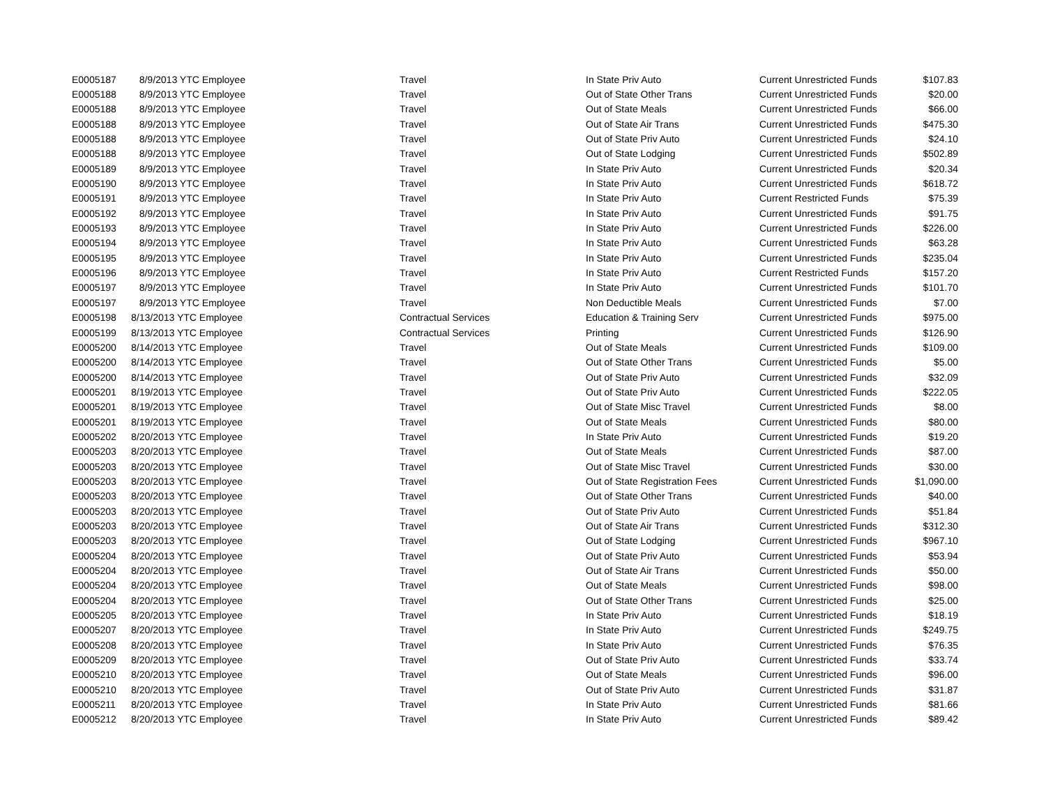| E0005187 | 8/9/2013 YTC Employee | Travel | In State Priv Auto | Current Unrestricted Funds | $107.83 |
| E0005188 | 8/9/2013 YTC Employee | Travel | Out of State Other Trans | Current Unrestricted Funds | $20.00 |
| E0005188 | 8/9/2013 YTC Employee | Travel | Out of State Meals | Current Unrestricted Funds | $66.00 |
| E0005188 | 8/9/2013 YTC Employee | Travel | Out of State Air Trans | Current Unrestricted Funds | $475.30 |
| E0005188 | 8/9/2013 YTC Employee | Travel | Out of State Priv Auto | Current Unrestricted Funds | $24.10 |
| E0005188 | 8/9/2013 YTC Employee | Travel | Out of State Lodging | Current Unrestricted Funds | $502.89 |
| E0005189 | 8/9/2013 YTC Employee | Travel | In State Priv Auto | Current Unrestricted Funds | $20.34 |
| E0005190 | 8/9/2013 YTC Employee | Travel | In State Priv Auto | Current Unrestricted Funds | $618.72 |
| E0005191 | 8/9/2013 YTC Employee | Travel | In State Priv Auto | Current Restricted Funds | $75.39 |
| E0005192 | 8/9/2013 YTC Employee | Travel | In State Priv Auto | Current Unrestricted Funds | $91.75 |
| E0005193 | 8/9/2013 YTC Employee | Travel | In State Priv Auto | Current Unrestricted Funds | $226.00 |
| E0005194 | 8/9/2013 YTC Employee | Travel | In State Priv Auto | Current Unrestricted Funds | $63.28 |
| E0005195 | 8/9/2013 YTC Employee | Travel | In State Priv Auto | Current Unrestricted Funds | $235.04 |
| E0005196 | 8/9/2013 YTC Employee | Travel | In State Priv Auto | Current Restricted Funds | $157.20 |
| E0005197 | 8/9/2013 YTC Employee | Travel | In State Priv Auto | Current Unrestricted Funds | $101.70 |
| E0005197 | 8/9/2013 YTC Employee | Travel | Non Deductible Meals | Current Unrestricted Funds | $7.00 |
| E0005198 | 8/13/2013 YTC Employee | Contractual Services | Education & Training Serv | Current Unrestricted Funds | $975.00 |
| E0005199 | 8/13/2013 YTC Employee | Contractual Services | Printing | Current Unrestricted Funds | $126.90 |
| E0005200 | 8/14/2013 YTC Employee | Travel | Out of State Meals | Current Unrestricted Funds | $109.00 |
| E0005200 | 8/14/2013 YTC Employee | Travel | Out of State Other Trans | Current Unrestricted Funds | $5.00 |
| E0005200 | 8/14/2013 YTC Employee | Travel | Out of State Priv Auto | Current Unrestricted Funds | $32.09 |
| E0005201 | 8/19/2013 YTC Employee | Travel | Out of State Priv Auto | Current Unrestricted Funds | $222.05 |
| E0005201 | 8/19/2013 YTC Employee | Travel | Out of State Misc Travel | Current Unrestricted Funds | $8.00 |
| E0005201 | 8/19/2013 YTC Employee | Travel | Out of State Meals | Current Unrestricted Funds | $80.00 |
| E0005202 | 8/20/2013 YTC Employee | Travel | In State Priv Auto | Current Unrestricted Funds | $19.20 |
| E0005203 | 8/20/2013 YTC Employee | Travel | Out of State Meals | Current Unrestricted Funds | $87.00 |
| E0005203 | 8/20/2013 YTC Employee | Travel | Out of State Misc Travel | Current Unrestricted Funds | $30.00 |
| E0005203 | 8/20/2013 YTC Employee | Travel | Out of State Registration Fees | Current Unrestricted Funds | $1,090.00 |
| E0005203 | 8/20/2013 YTC Employee | Travel | Out of State Other Trans | Current Unrestricted Funds | $40.00 |
| E0005203 | 8/20/2013 YTC Employee | Travel | Out of State Priv Auto | Current Unrestricted Funds | $51.84 |
| E0005203 | 8/20/2013 YTC Employee | Travel | Out of State Air Trans | Current Unrestricted Funds | $312.30 |
| E0005203 | 8/20/2013 YTC Employee | Travel | Out of State Lodging | Current Unrestricted Funds | $967.10 |
| E0005204 | 8/20/2013 YTC Employee | Travel | Out of State Priv Auto | Current Unrestricted Funds | $53.94 |
| E0005204 | 8/20/2013 YTC Employee | Travel | Out of State Air Trans | Current Unrestricted Funds | $50.00 |
| E0005204 | 8/20/2013 YTC Employee | Travel | Out of State Meals | Current Unrestricted Funds | $98.00 |
| E0005204 | 8/20/2013 YTC Employee | Travel | Out of State Other Trans | Current Unrestricted Funds | $25.00 |
| E0005205 | 8/20/2013 YTC Employee | Travel | In State Priv Auto | Current Unrestricted Funds | $18.19 |
| E0005207 | 8/20/2013 YTC Employee | Travel | In State Priv Auto | Current Unrestricted Funds | $249.75 |
| E0005208 | 8/20/2013 YTC Employee | Travel | In State Priv Auto | Current Unrestricted Funds | $76.35 |
| E0005209 | 8/20/2013 YTC Employee | Travel | Out of State Priv Auto | Current Unrestricted Funds | $33.74 |
| E0005210 | 8/20/2013 YTC Employee | Travel | Out of State Meals | Current Unrestricted Funds | $96.00 |
| E0005210 | 8/20/2013 YTC Employee | Travel | Out of State Priv Auto | Current Unrestricted Funds | $31.87 |
| E0005211 | 8/20/2013 YTC Employee | Travel | In State Priv Auto | Current Unrestricted Funds | $81.66 |
| E0005212 | 8/20/2013 YTC Employee | Travel | In State Priv Auto | Current Unrestricted Funds | $89.42 |